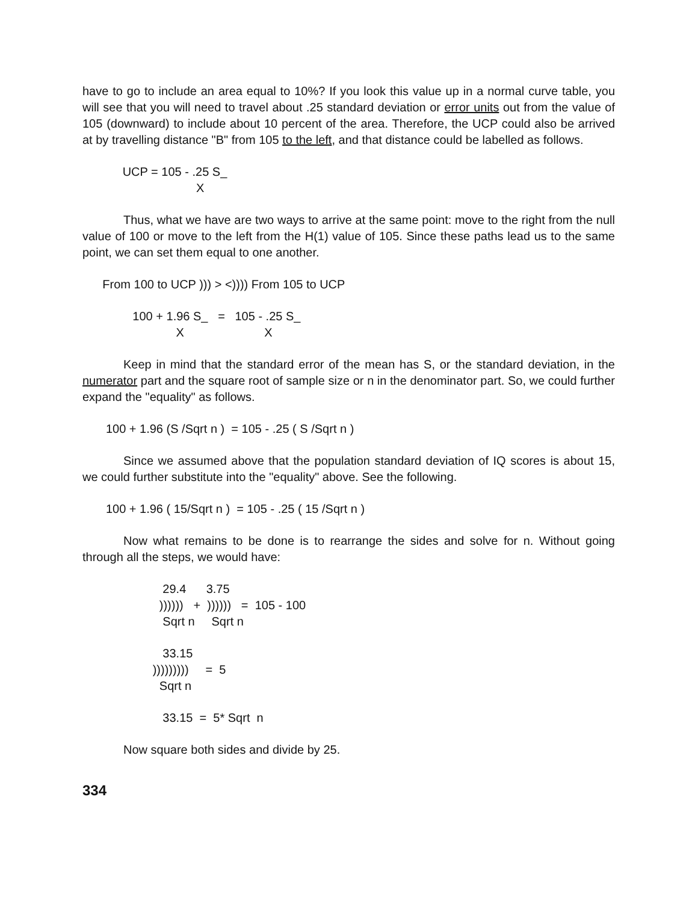have to go to include an area equal to 10%? If you look this value up in a normal curve table, you will see that you will need to travel about .25 standard deviation or error units out from the value of 105 (downward) to include about 10 percent of the area. Therefore, the UCP could also be arrived at by travelling distance "B" from 105 to the left, and that distance could be labelled as follows.
UCP = 105 - .25 S_ X
Thus, what we have are two ways to arrive at the same point: move to the right from the null value of 100 or move to the left from the H(1) value of 105. Since these paths lead us to the same point, we can set them equal to one another.
From 100 to UCP ))) > <)))) From 105 to UCP
100 + 1.96 S_ = 105 - .25 S_ X X
Keep in mind that the standard error of the mean has S, or the standard deviation, in the numerator part and the square root of sample size or n in the denominator part. So, we could further expand the "equality" as follows.
100 + 1.96 (S /Sqrt n ) = 105 - .25 ( S /Sqrt n )
Since we assumed above that the population standard deviation of IQ scores is about 15, we could further substitute into the "equality" above. See the following.
100 + 1.96 ( 15/Sqrt n ) = 105 - .25 ( 15 /Sqrt n )
Now what remains to be done is to rearrange the sides and solve for n. Without going through all the steps, we would have:
29.4 3.75 )))))) + )))))) = 105 - 100 Sqrt n Sqrt n
33.15 ))))))))) = 5 Sqrt n
33.15 = 5* Sqrt n
Now square both sides and divide by 25.
334